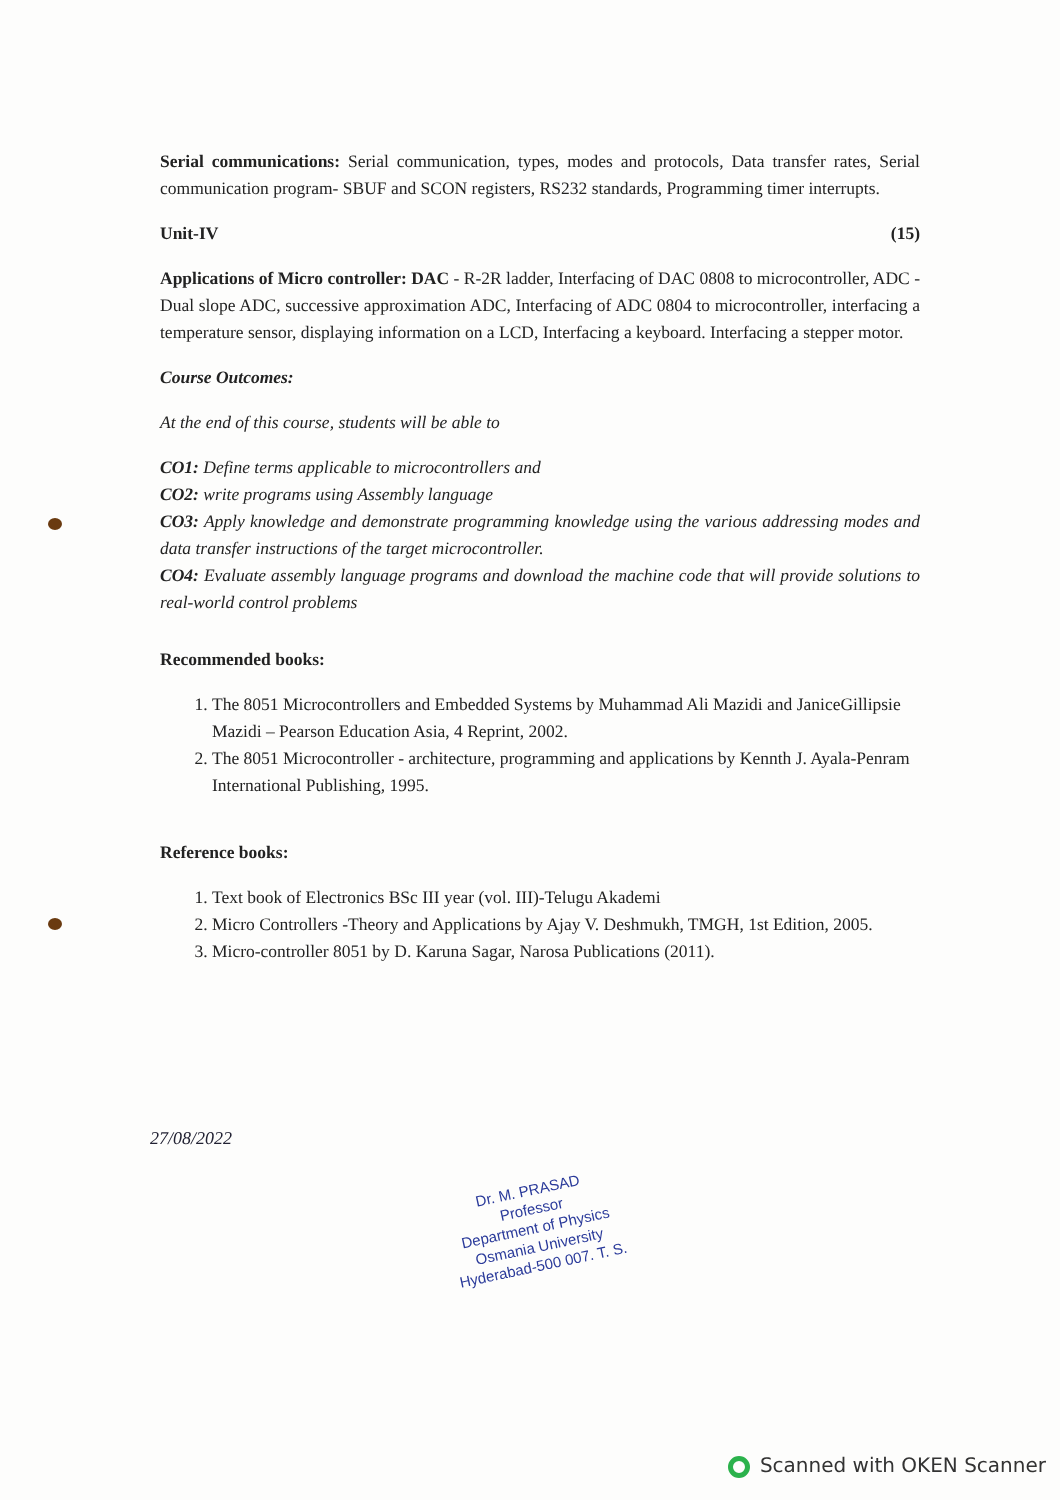Serial communications: Serial communication, types, modes and protocols, Data transfer rates, Serial communication program- SBUF and SCON registers, RS232 standards, Programming timer interrupts.
Unit-IV (15)
Applications of Micro controller: DAC - R-2R ladder, Interfacing of DAC 0808 to microcontroller, ADC - Dual slope ADC, successive approximation ADC, Interfacing of ADC 0804 to microcontroller, interfacing a temperature sensor, displaying information on a LCD, Interfacing a keyboard. Interfacing a stepper motor.
Course Outcomes:
At the end of this course, students will be able to
CO1: Define terms applicable to microcontrollers and
CO2: write programs using Assembly language
CO3: Apply knowledge and demonstrate programming knowledge using the various addressing modes and data transfer instructions of the target microcontroller.
CO4: Evaluate assembly language programs and download the machine code that will provide solutions to real-world control problems
Recommended books:
1. The 8051 Microcontrollers and Embedded Systems by Muhammad Ali Mazidi and JaniceGillipsie Mazidi – Pearson Education Asia, 4 Reprint, 2002.
2. The 8051 Microcontroller - architecture, programming and applications by Kennth J. Ayala-Penram International Publishing, 1995.
Reference books:
1. Text book of Electronics BSc III year (vol. III)-Telugu Akademi
2. Micro Controllers -Theory and Applications by Ajay V. Deshmukh, TMGH, 1st Edition, 2005.
3. Micro-controller 8051 by D. Karuna Sagar, Narosa Publications (2011).
27/08/2022
Dr. M. PRASAD
Professor
Department of Physics
Osmania University
Hyderabad-500 007. T. S.
Scanned with OKEN Scanner